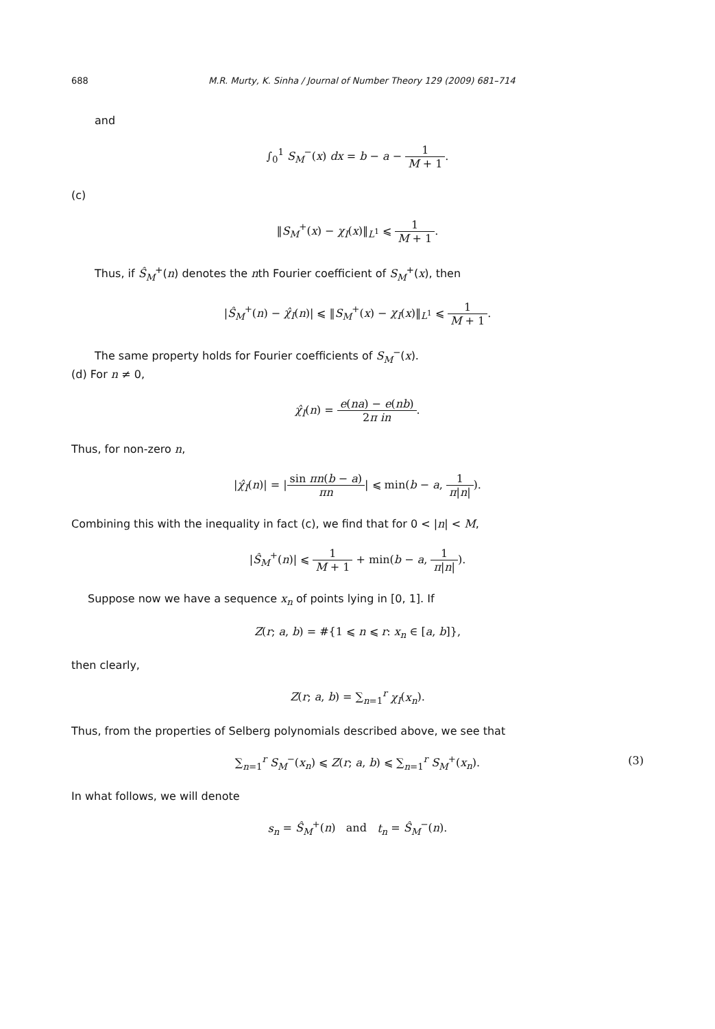688 M.R. Murty, K. Sinha / Journal of Number Theory 129 (2009) 681–714
and
∫<sub>0</sub><sup>1</sup> S<sub>M</sub><sup>−</sup>(x) dx = b − a − 1 M + 1.
(c)
‖S<sub>M</sub><sup>+</sup>(x) − χ<sub>I</sub>(x)‖<sub>L<sup>1</sup></sub> ⩽ 1 M + 1.
Thus, if Ŝ<sub>M</sub><sup>+</sup>(n) denotes the nth Fourier coefficient of S<sub>M</sub><sup>+</sup>(x), then
|Ŝ<sub>M</sub><sup>+</sup>(n) − χ̂<sub>I</sub>(n)| ⩽ ‖S<sub>M</sub><sup>+</sup>(x) − χ<sub>I</sub>(x)‖<sub>L<sup>1</sup></sub> ⩽ 1 M + 1.
The same property holds for Fourier coefficients of S<sub>M</sub><sup>−</sup>(x).
(d) For n ≠ 0,
χ̂<sub>I</sub>(n) = e(na) − e(nb) 2π in.
Thus, for non-zero n,
|χ̂<sub>I</sub>(n)| = |sin πn(b − a) πn| ⩽ min(b − a, 1 π|n|).
Combining this with the inequality in fact (c), we find that for 0 < |n| < M,
|Ŝ<sub>M</sub><sup>+</sup>(n)| ⩽ 1 M + 1 + min(b − a, 1 π|n|).
Suppose now we have a sequence x<sub>n</sub> of points lying in [0, 1]. If
Z(r; a, b) = #{1 ⩽ n ⩽ r: x<sub>n</sub> ∈ [a, b]},
then clearly,
Z(r; a, b) = ∑<sub>n=1</sub><sup>r</sup> χ<sub>I</sub>(x<sub>n</sub>).
Thus, from the properties of Selberg polynomials described above, we see that
∑<sub>n=1</sub><sup>r</sup> S<sub>M</sub><sup>−</sup>(x<sub>n</sub>) ⩽ Z(r; a, b) ⩽ ∑<sub>n=1</sub><sup>r</sup> S<sub>M</sub><sup>+</sup>(x<sub>n</sub>). (3)
In what follows, we will denote
s<sub>n</sub> = Ŝ<sub>M</sub><sup>+</sup>(n) and t<sub>n</sub> = Ŝ<sub>M</sub><sup>−</sup>(n).